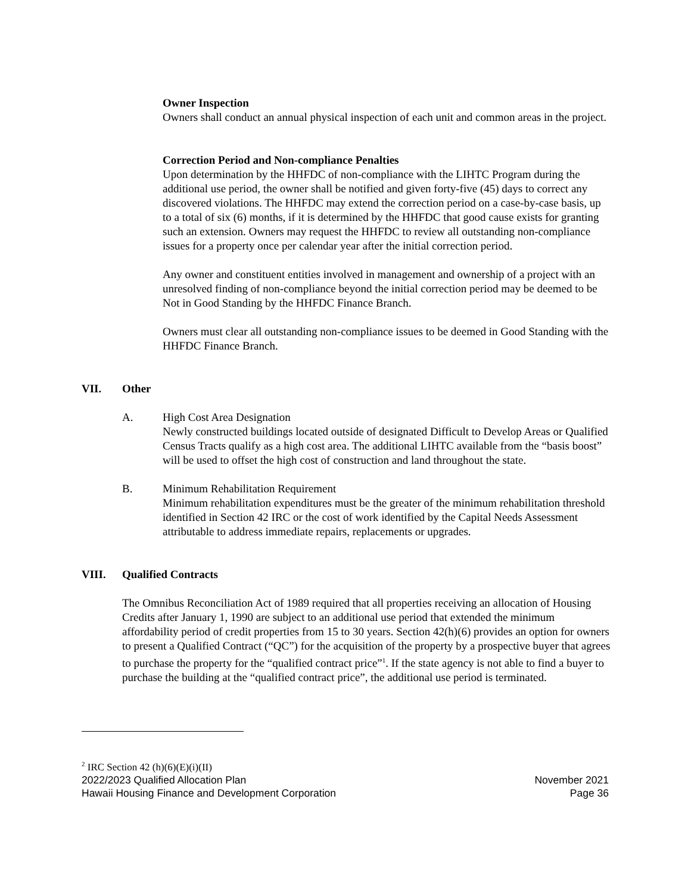Owner Inspection
Owners shall conduct an annual physical inspection of each unit and common areas in the project.
Correction Period and Non-compliance Penalties
Upon determination by the HHFDC of non-compliance with the LIHTC Program during the additional use period, the owner shall be notified and given forty-five (45) days to correct any discovered violations. The HHFDC may extend the correction period on a case-by-case basis, up to a total of six (6) months, if it is determined by the HHFDC that good cause exists for granting such an extension. Owners may request the HHFDC to review all outstanding non-compliance issues for a property once per calendar year after the initial correction period.
Any owner and constituent entities involved in management and ownership of a project with an unresolved finding of non-compliance beyond the initial correction period may be deemed to be Not in Good Standing by the HHFDC Finance Branch.
Owners must clear all outstanding non-compliance issues to be deemed in Good Standing with the HHFDC Finance Branch.
VII. Other
A. High Cost Area Designation
Newly constructed buildings located outside of designated Difficult to Develop Areas or Qualified Census Tracts qualify as a high cost area. The additional LIHTC available from the “basis boost” will be used to offset the high cost of construction and land throughout the state.
B. Minimum Rehabilitation Requirement
Minimum rehabilitation expenditures must be the greater of the minimum rehabilitation threshold identified in Section 42 IRC or the cost of work identified by the Capital Needs Assessment attributable to address immediate repairs, replacements or upgrades.
VIII. Qualified Contracts
The Omnibus Reconciliation Act of 1989 required that all properties receiving an allocation of Housing Credits after January 1, 1990 are subject to an additional use period that extended the minimum affordability period of credit properties from 15 to 30 years. Section 42(h)(6) provides an option for owners to present a Qualified Contract (“QC”) for the acquisition of the property by a prospective buyer that agrees to purchase the property for the “qualified contract price”<sup>1</sup>. If the state agency is not able to find a buyer to purchase the building at the “qualified contract price”, the additional use period is terminated.
<sup>2</sup> IRC Section 42 (h)(6)(E)(i)(II)
2022/2023 Qualified Allocation Plan November 2021
Hawaii Housing Finance and Development Corporation Page 36